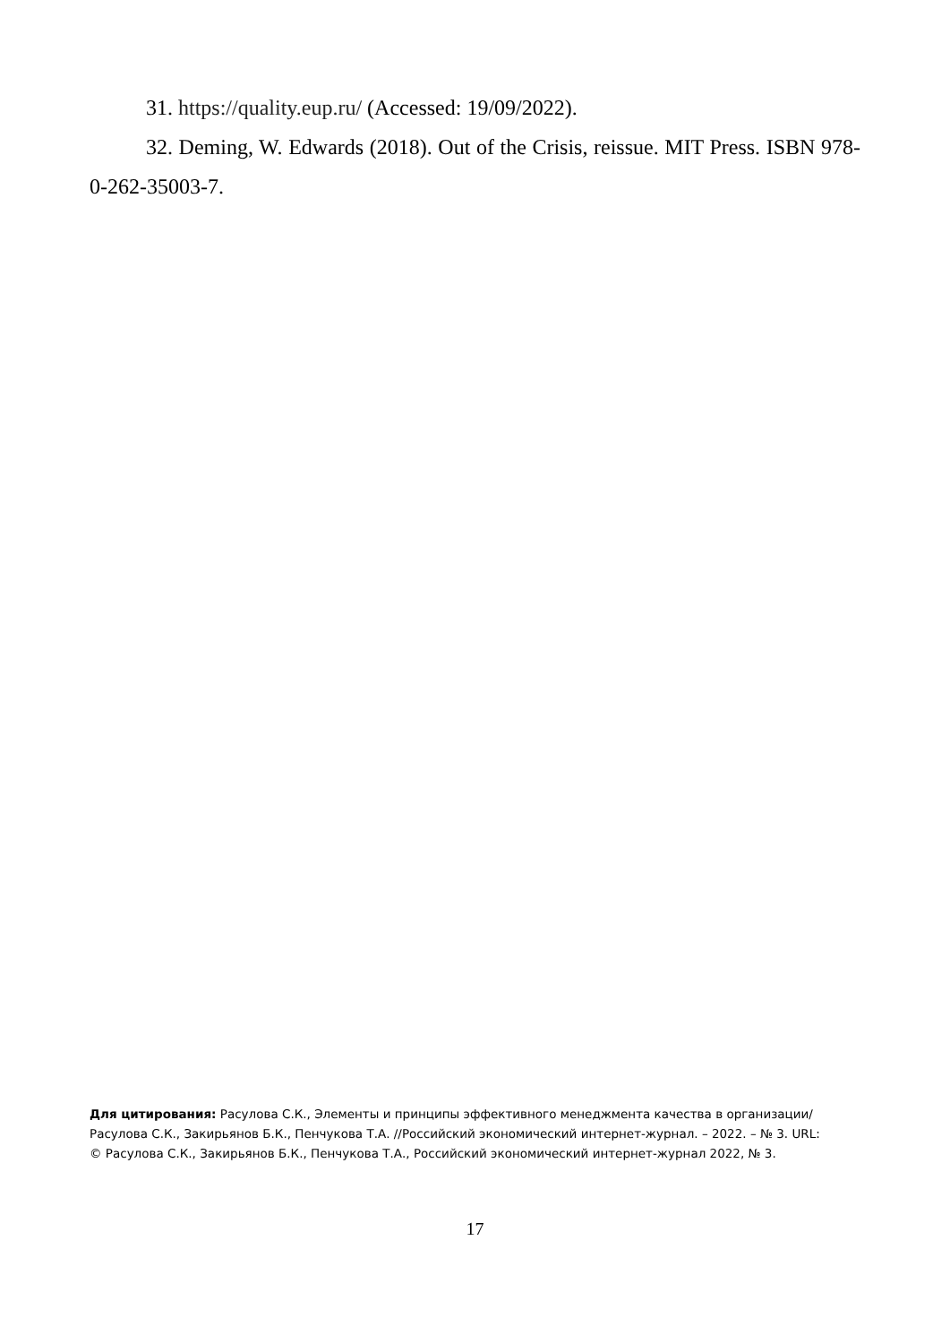31. https://quality.eup.ru/ (Accessed: 19/09/2022).
32. Deming, W. Edwards (2018). Out of the Crisis, reissue. MIT Press. ISBN 978-0-262-35003-7.
Для цитирования: Расулова С.К., Элементы и принципы эффективного менеджмента качества в организации/ Расулова С.К., Закирьянов Б.К., Пенчукова Т.А. //Российский экономический интернет-журнал. – 2022. – № 3. URL:
© Расулова С.К., Закирьянов Б.К., Пенчукова Т.А., Российский экономический интернет-журнал 2022, № 3.
17